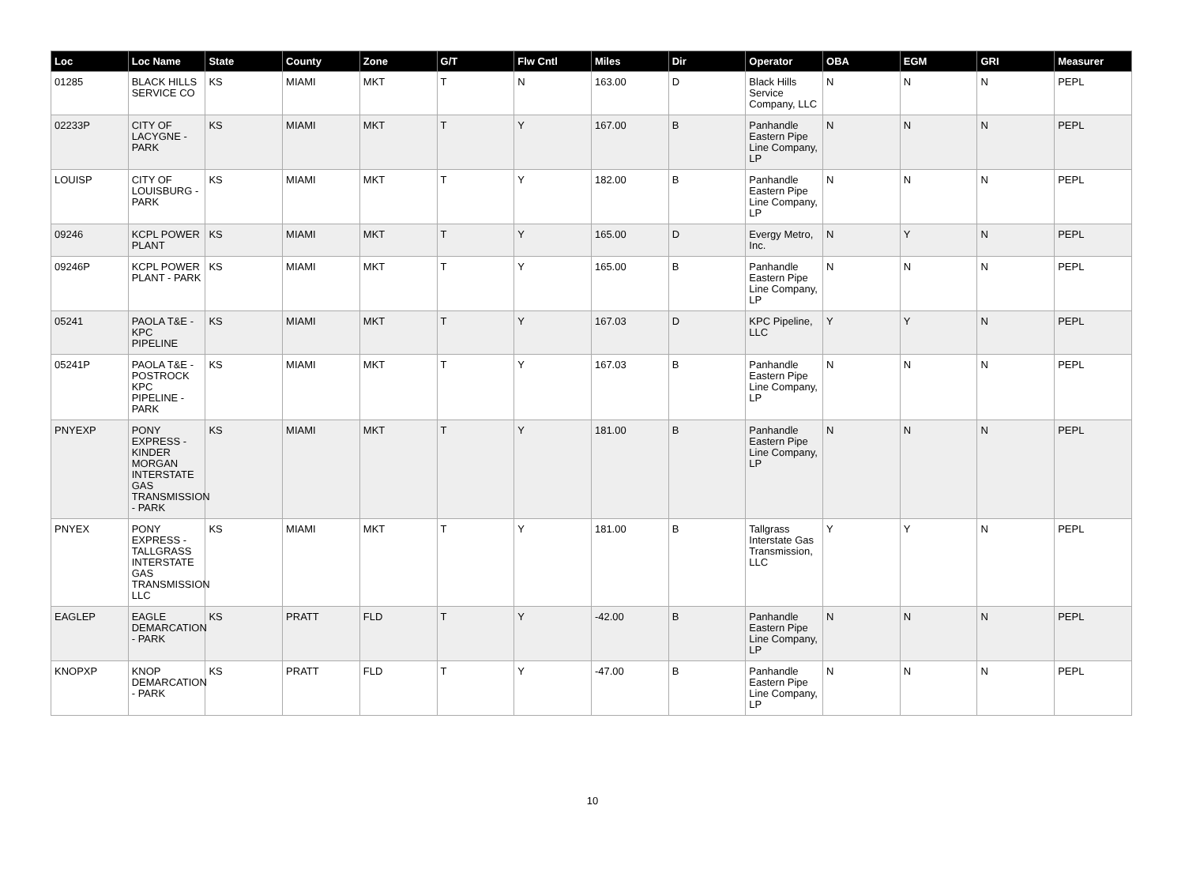| Loc | Loc Name | State | County | Zone | G/T | Flw Cntl | Miles | Dir | Operator | OBA | EGM | GRI | Measurer |
| --- | --- | --- | --- | --- | --- | --- | --- | --- | --- | --- | --- | --- | --- |
| 01285 | BLACK HILLS SERVICE CO | KS | MIAMI | MKT | T | N | 163.00 | D | Black Hills Service Company, LLC | N | N | N | PEPL |
| 02233P | CITY OF LACYGNE - PARK | KS | MIAMI | MKT | T | Y | 167.00 | B | Panhandle Eastern Pipe Line Company, LP | N | N | N | PEPL |
| LOUISP | CITY OF LOUISBURG - PARK | KS | MIAMI | MKT | T | Y | 182.00 | B | Panhandle Eastern Pipe Line Company, LP | N | N | N | PEPL |
| 09246 | KCPL POWER PLANT | KS | MIAMI | MKT | T | Y | 165.00 | D | Evergy Metro, Inc. | N | Y | N | PEPL |
| 09246P | KCPL POWER PLANT - PARK | KS | MIAMI | MKT | T | Y | 165.00 | B | Panhandle Eastern Pipe Line Company, LP | N | N | N | PEPL |
| 05241 | PAOLA T&E - KPC PIPELINE | KS | MIAMI | MKT | T | Y | 167.03 | D | KPC Pipeline, LLC | Y | Y | N | PEPL |
| 05241P | PAOLA T&E - POSTROCK KPC PIPELINE - PARK | KS | MIAMI | MKT | T | Y | 167.03 | B | Panhandle Eastern Pipe Line Company, LP | N | N | N | PEPL |
| PNYEXP | PONY EXPRESS - KINDER MORGAN INTERSTATE GAS TRANSMISSION - PARK | KS | MIAMI | MKT | T | Y | 181.00 | B | Panhandle Eastern Pipe Line Company, LP | N | N | N | PEPL |
| PNYEX | PONY EXPRESS - TALLGRASS INTERSTATE GAS TRANSMISSION LLC | KS | MIAMI | MKT | T | Y | 181.00 | B | Tallgrass Interstate Gas Transmission, LLC | Y | Y | N | PEPL |
| EAGLEP | EAGLE DEMARCATION - PARK | KS | PRATT | FLD | T | Y | -42.00 | B | Panhandle Eastern Pipe Line Company, LP | N | N | N | PEPL |
| KNOPXP | KNOP DEMARCATION - PARK | KS | PRATT | FLD | T | Y | -47.00 | B | Panhandle Eastern Pipe Line Company, LP | N | N | N | PEPL |
10